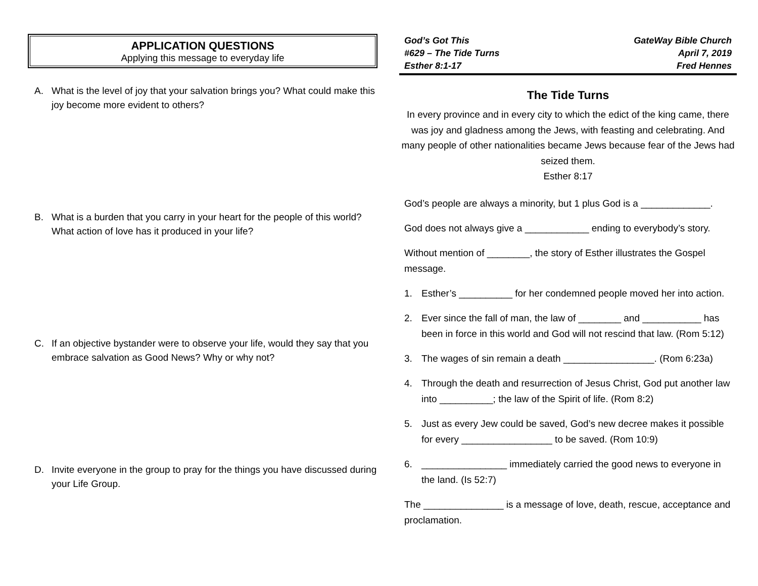APPLICATION QUESTIONS
Applying this message to everyday life
A. What is the level of joy that your salvation brings you? What could make this joy become more evident to others?
B. What is a burden that you carry in your heart for the people of this world? What action of love has it produced in your life?
C. If an objective bystander were to observe your life, would they say that you embrace salvation as Good News? Why or why not?
D. Invite everyone in the group to pray for the things you have discussed during your Life Group.
God’s Got This
#629 – The Tide Turns
Esther 8:1-17
GateWay Bible Church
April 7, 2019
Fred Hennes
The Tide Turns
In every province and in every city to which the edict of the king came, there was joy and gladness among the Jews, with feasting and celebrating. And many people of other nationalities became Jews because fear of the Jews had seized them.
Esther 8:17
God’s people are always a minority, but 1 plus God is a _____________.
God does not always give a ____________ ending to everybody’s story.
Without mention of ________, the story of Esther illustrates the Gospel message.
1. Esther’s __________ for her condemned people moved her into action.
2. Ever since the fall of man, the law of ________ and ___________ has been in force in this world and God will not rescind that law. (Rom 5:12)
3. The wages of sin remain a death _________________. (Rom 6:23a)
4. Through the death and resurrection of Jesus Christ, God put another law into __________; the law of the Spirit of life. (Rom 8:2)
5. Just as every Jew could be saved, God’s new decree makes it possible for every _________________ to be saved. (Rom 10:9)
6. ________________ immediately carried the good news to everyone in the land. (Is 52:7)
The _______________ is a message of love, death, rescue, acceptance and proclamation.